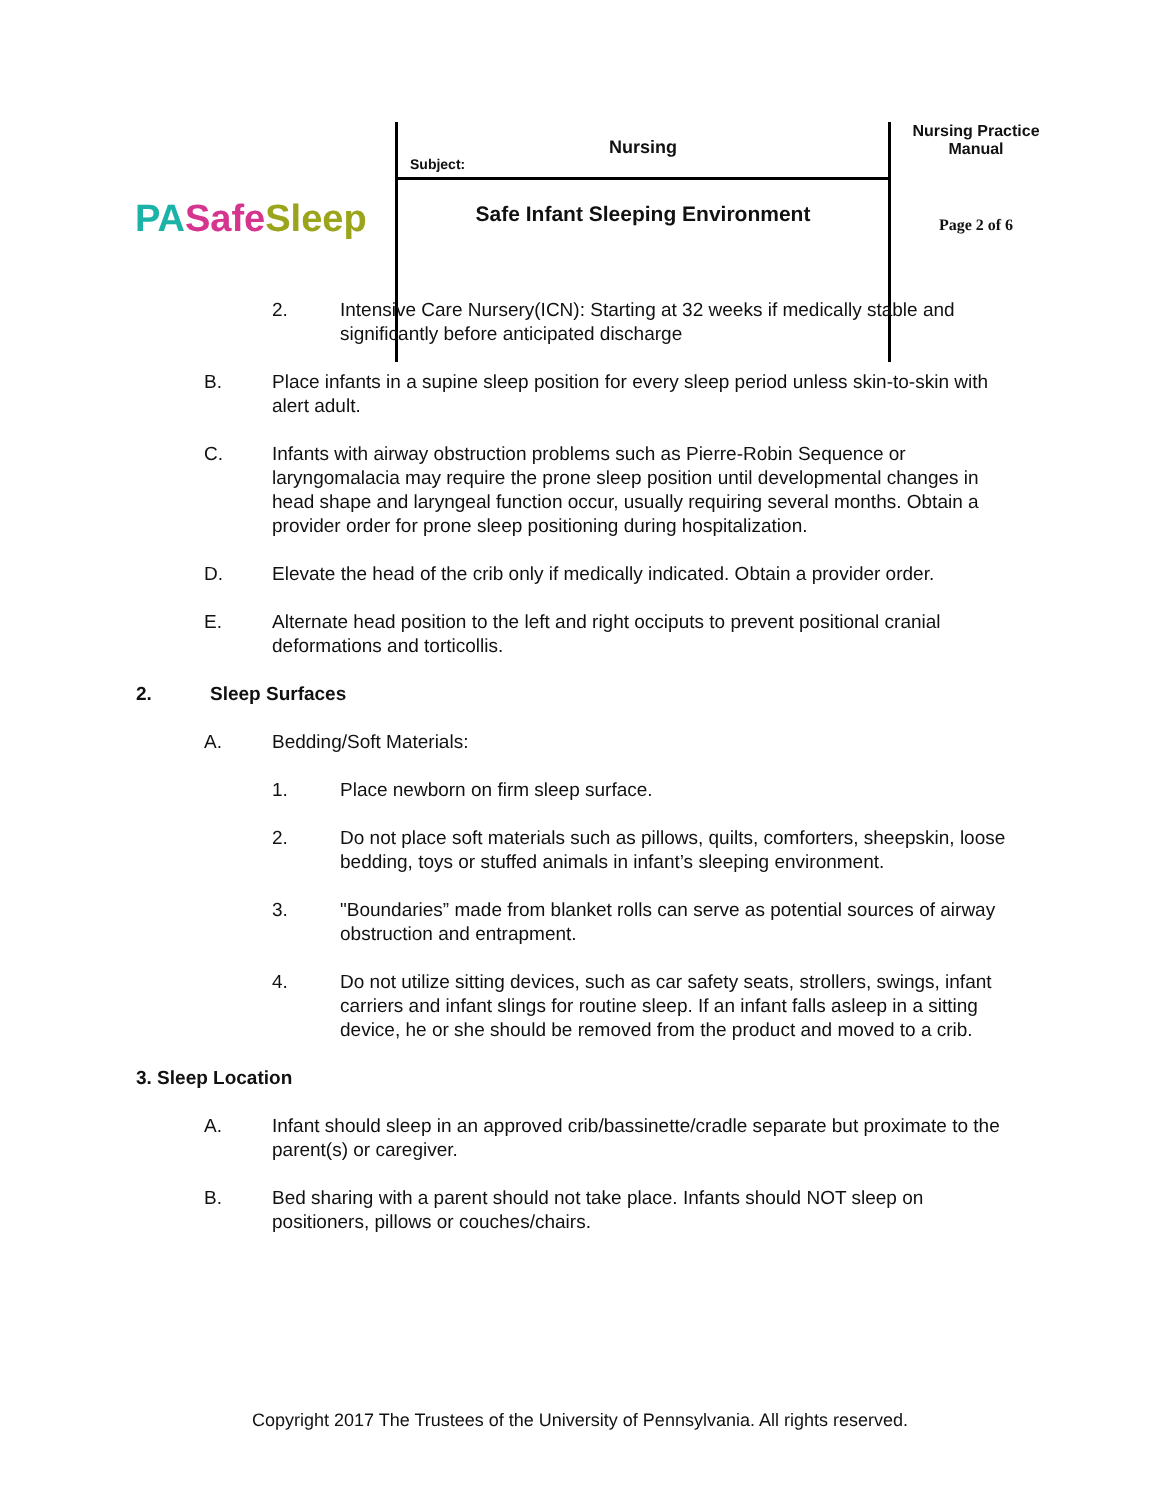| PA Safe Sleep | Subject: Nursing Safe Infant Sleeping Environment | Nursing Practice Manual Page 2 of 6 |
2. Intensive Care Nursery(ICN): Starting at 32 weeks if medically stable and significantly before anticipated discharge
B. Place infants in a supine sleep position for every sleep period unless skin-to-skin with alert adult.
C. Infants with airway obstruction problems such as Pierre-Robin Sequence or laryngomalacia may require the prone sleep position until developmental changes in head shape and laryngeal function occur, usually requiring several months. Obtain a provider order for prone sleep positioning during hospitalization.
D. Elevate the head of the crib only if medically indicated. Obtain a provider order.
E. Alternate head position to the left and right occiputs to prevent positional cranial deformations and torticollis.
2. Sleep Surfaces
A. Bedding/Soft Materials:
1. Place newborn on firm sleep surface.
2. Do not place soft materials such as pillows, quilts, comforters, sheepskin, loose bedding, toys or stuffed animals in infant’s sleeping environment.
3. "Boundaries” made from blanket rolls can serve as potential sources of airway obstruction and entrapment.
4. Do not utilize sitting devices, such as car safety seats, strollers, swings, infant carriers and infant slings for routine sleep. If an infant falls asleep in a sitting device, he or she should be removed from the product and moved to a crib.
3. Sleep Location
A. Infant should sleep in an approved crib/bassinette/cradle separate but proximate to the parent(s) or caregiver.
B. Bed sharing with a parent should not take place. Infants should NOT sleep on positioners, pillows or couches/chairs.
Copyright 2017 The Trustees of the University of Pennsylvania. All rights reserved.